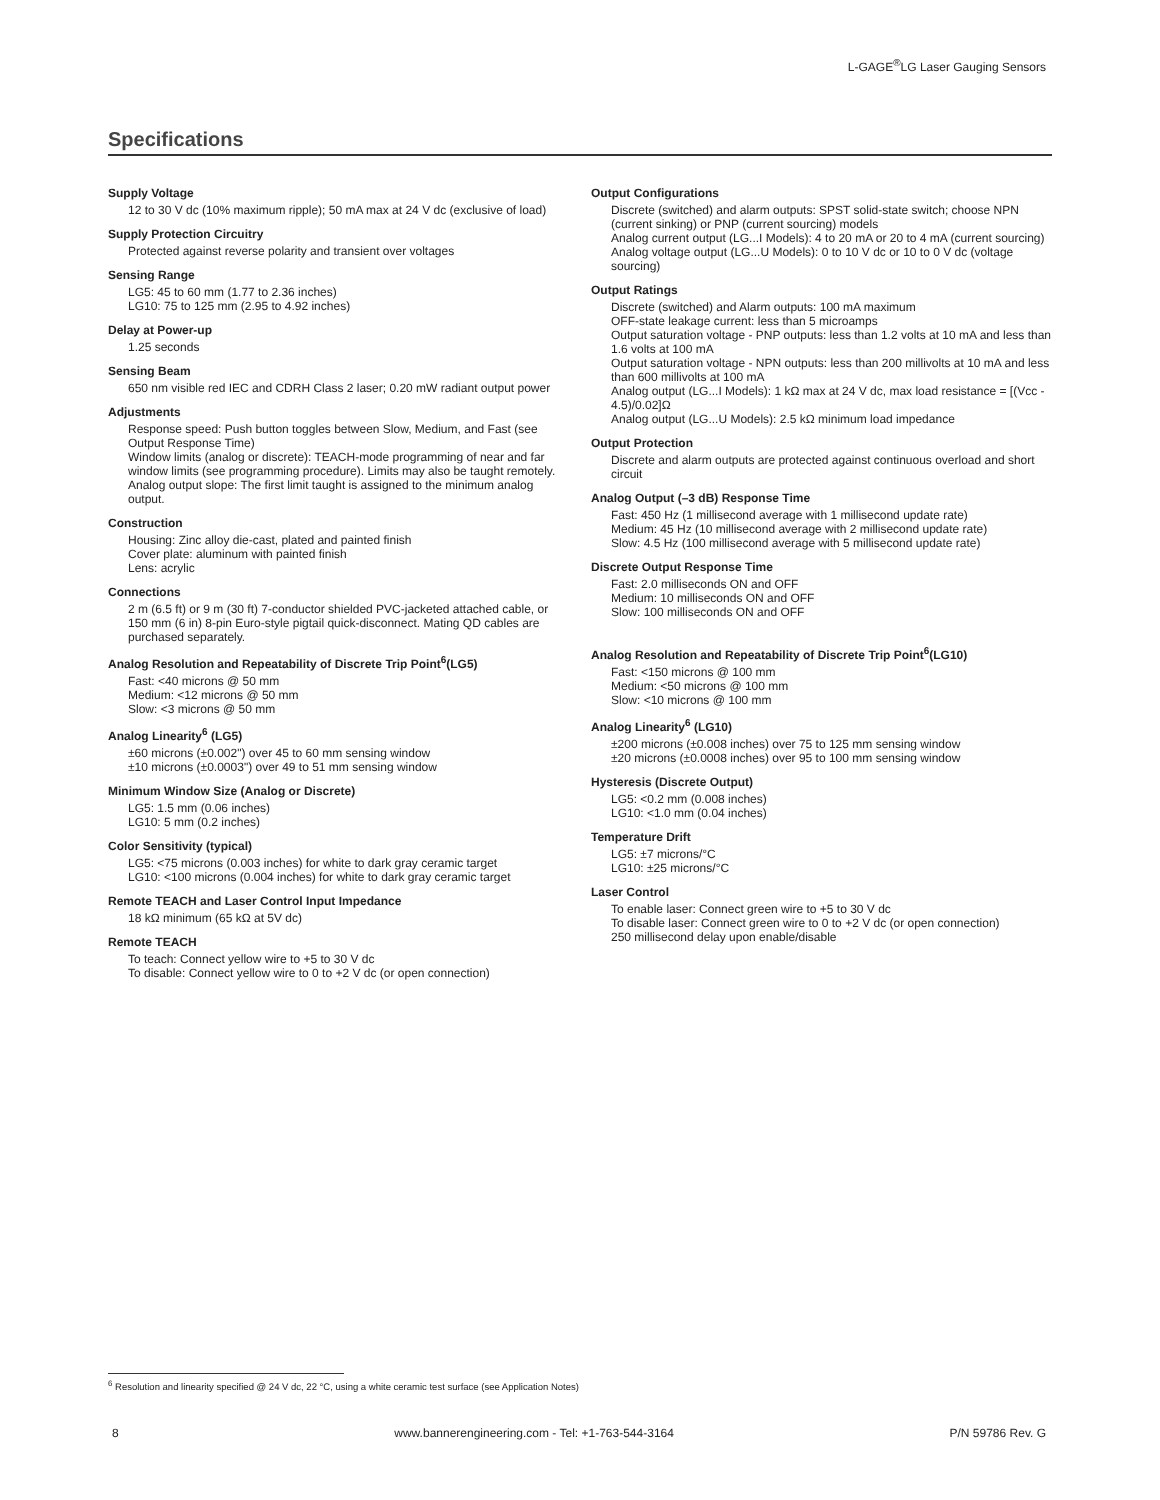L-GAGE<sup>®</sup>LG Laser Gauging Sensors
Specifications
Supply Voltage
12 to 30 V dc (10% maximum ripple); 50 mA max at 24 V dc (exclusive of load)
Supply Protection Circuitry
Protected against reverse polarity and transient over voltages
Sensing Range
LG5: 45 to 60 mm (1.77 to 2.36 inches)
LG10: 75 to 125 mm (2.95 to 4.92 inches)
Delay at Power-up
1.25 seconds
Sensing Beam
650 nm visible red IEC and CDRH Class 2 laser; 0.20 mW radiant output power
Adjustments
Response speed: Push button toggles between Slow, Medium, and Fast (see Output Response Time)
Window limits (analog or discrete): TEACH-mode programming of near and far window limits (see programming procedure). Limits may also be taught remotely.
Analog output slope: The first limit taught is assigned to the minimum analog output.
Construction
Housing: Zinc alloy die-cast, plated and painted finish
Cover plate: aluminum with painted finish
Lens: acrylic
Connections
2 m (6.5 ft) or 9 m (30 ft) 7-conductor shielded PVC-jacketed attached cable, or 150 mm (6 in) 8-pin Euro-style pigtail quick-disconnect. Mating QD cables are purchased separately.
Analog Resolution and Repeatability of Discrete Trip Point<sup>6</sup>(LG5)
Fast: <40 microns @ 50 mm
Medium: <12 microns @ 50 mm
Slow: <3 microns @ 50 mm
Analog Linearity<sup>6</sup> (LG5)
±60 microns (±0.002") over 45 to 60 mm sensing window
±10 microns (±0.0003") over 49 to 51 mm sensing window
Minimum Window Size (Analog or Discrete)
LG5: 1.5 mm (0.06 inches)
LG10: 5 mm (0.2 inches)
Color Sensitivity (typical)
LG5: <75 microns (0.003 inches) for white to dark gray ceramic target
LG10: <100 microns (0.004 inches) for white to dark gray ceramic target
Remote TEACH and Laser Control Input Impedance
18 kΩ minimum (65 kΩ at 5V dc)
Remote TEACH
To teach: Connect yellow wire to +5 to 30 V dc
To disable: Connect yellow wire to 0 to +2 V dc (or open connection)
Output Configurations
Discrete (switched) and alarm outputs: SPST solid-state switch; choose NPN (current sinking) or PNP (current sourcing) models
Analog current output (LG...I Models): 4 to 20 mA or 20 to 4 mA (current sourcing)
Analog voltage output (LG...U Models): 0 to 10 V dc or 10 to 0 V dc (voltage sourcing)
Output Ratings
Discrete (switched) and Alarm outputs: 100 mA maximum
OFF-state leakage current: less than 5 microamps
Output saturation voltage - PNP outputs: less than 1.2 volts at 10 mA and less than 1.6 volts at 100 mA
Output saturation voltage - NPN outputs: less than 200 millivolts at 10 mA and less than 600 millivolts at 100 mA
Analog output (LG...I Models): 1 kΩ max at 24 V dc, max load resistance = [(Vcc - 4.5)/0.02]Ω
Analog output (LG...U Models): 2.5 kΩ minimum load impedance
Output Protection
Discrete and alarm outputs are protected against continuous overload and short circuit
Analog Output (–3 dB) Response Time
Fast: 450 Hz (1 millisecond average with 1 millisecond update rate)
Medium: 45 Hz (10 millisecond average with 2 millisecond update rate)
Slow: 4.5 Hz (100 millisecond average with 5 millisecond update rate)
Discrete Output Response Time
Fast: 2.0 milliseconds ON and OFF
Medium: 10 milliseconds ON and OFF
Slow: 100 milliseconds ON and OFF
Analog Resolution and Repeatability of Discrete Trip Point<sup>6</sup>(LG10)
Fast: <150 microns @ 100 mm
Medium: <50 microns @ 100 mm
Slow: <10 microns @ 100 mm
Analog Linearity<sup>6</sup> (LG10)
±200 microns (±0.008 inches) over 75 to 125 mm sensing window
±20 microns (±0.0008 inches) over 95 to 100 mm sensing window
Hysteresis (Discrete Output)
LG5: <0.2 mm (0.008 inches)
LG10: <1.0 mm (0.04 inches)
Temperature Drift
LG5: ±7 microns/°C
LG10: ±25 microns/°C
Laser Control
To enable laser: Connect green wire to +5 to 30 V dc
To disable laser: Connect green wire to 0 to +2 V dc (or open connection)
250 millisecond delay upon enable/disable
<sup>6</sup> Resolution and linearity specified @ 24 V dc, 22 °C, using a white ceramic test surface (see Application Notes)
8 www.bannerengineering.com - Tel: +1-763-544-3164 P/N 59786 Rev. G